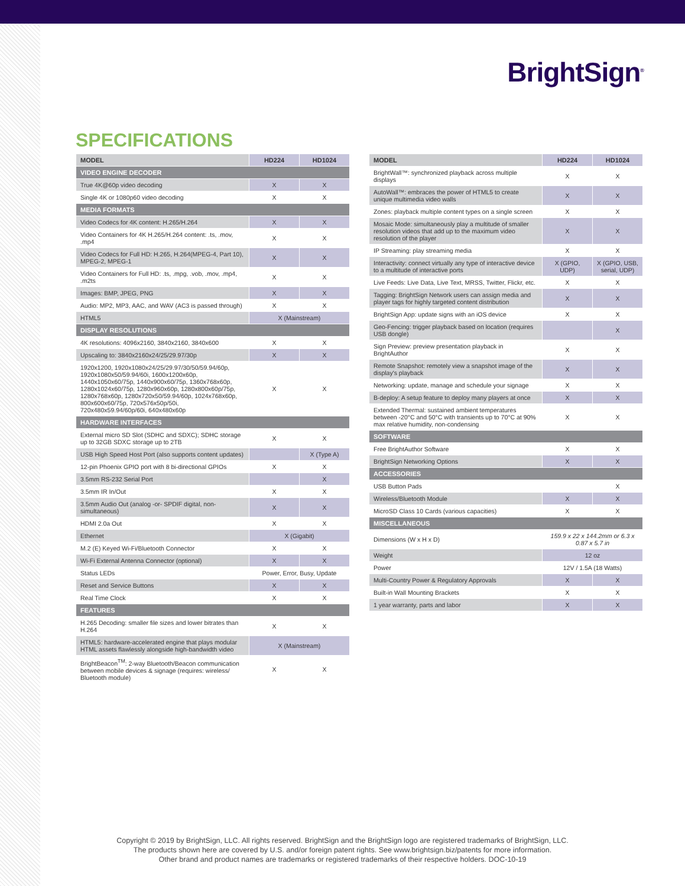BrightSign<sup>®</sup>
SPECIFICATIONS
| MODEL | HD224 | HD1024 |
| --- | --- | --- |
| VIDEO ENGINE DECODER | | |
| True 4K@60p video decoding | X | X |
| Single 4K or 1080p60 video decoding | X | X |
| MEDIA FORMATS | | |
| Video Codecs for 4K content: H.265/H.264 | X | X |
| Video Containers for 4K H.265/H.264 content: .ts, .mov, .mp4 | X | X |
| Video Codecs for Full HD: H.265, H.264(MPEG-4, Part 10), MPEG-2, MPEG-1 | X | X |
| Video Containers for Full HD: .ts, .mpg, .vob, .mov, .mp4, .m2ts | X | X |
| Images: BMP, JPEG, PNG | X | X |
| Audio: MP2, MP3, AAC, and WAV (AC3 is passed through) | X | X |
| HTML5 | X (Mainstream) | |
| DISPLAY RESOLUTIONS | | |
| 4K resolutions: 4096x2160, 3840x2160, 3840x600 | X | X |
| Upscaling to: 3840x2160x24/25/29.97/30p | X | X |
| 1920x1200, 1920x1080x24/25/29.97/30/50/59.94/60p, 1920x1080x50/59.94/60i, 1600x1200x60p, 1440x1050x60/75p, 1440x900x60/75p, 1360x768x60p, 1280x1024x60/75p, 1280x960x60p, 1280x800x60p/75p, 1280x768x60p, 1280x720x50/59.94/60p, 1024x768x60p, 800x600x60/75p, 720x576x50p/50i, 720x480x59.94/60p/60i, 640x480x60p | X | X |
| HARDWARE INTERFACES | | |
| External micro SD Slot (SDHC and SDXC); SDHC storage up to 32GB SDXC storage up to 2TB | X | X |
| USB High Speed Host Port (also supports content updates) | | X (Type A) |
| 12-pin Phoenix GPIO port with 8 bi-directional GPIOs | X | X |
| 3.5mm RS-232 Serial Port | | X |
| 3.5mm IR In/Out | X | X |
| 3.5mm Audio Out (analog -or- SPDIF digital, non-simultaneous) | X | X |
| HDMI 2.0a Out | X | X |
| Ethernet | X (Gigabit) | |
| M.2 (E) Keyed Wi-Fi/Bluetooth Connector | X | X |
| Wi-Fi External Antenna Connector (optional) | X | X |
| Status LEDs | Power, Error, Busy, Update | |
| Reset and Service Buttons | X | X |
| Real Time Clock | X | X |
| FEATURES | | |
| H.265 Decoding: smaller file sizes and lower bitrates than H.264 | X | X |
| HTML5: hardware-accelerated engine that plays modular HTML assets flawlessly alongside high-bandwidth video | X (Mainstream) | |
| BrightBeacon<sup>TM</sup>: 2-way Bluetooth/Beacon communication between mobile devices & signage (requires: wireless/ Bluetooth module) | X | X |
| MODEL | HD224 | HD1024 |
| --- | --- | --- |
| BrightWall™: synchronized playback across multiple displays | X | X |
| AutoWall™: embraces the power of HTML5 to create unique multimedia video walls | X | X |
| Zones: playback multiple content types on a single screen | X | X |
| Mosaic Mode: simultaneously play a multitude of smaller resolution videos that add up to the maximum video resolution of the player | X | X |
| IP Streaming: play streaming media | X | X |
| Interactivity: connect virtually any type of interactive device to a multitude of interactive ports | X (GPIO, UDP) | X (GPIO, USB, serial, UDP) |
| Live Feeds: Live Data, Live Text, MRSS, Twitter, Flickr, etc. | X | X |
| Tagging: BrightSign Network users can assign media and player tags for highly targeted content distribution | X | X |
| BrightSign App: update signs with an iOS device | X | X |
| Geo-Fencing: trigger playback based on location (requires USB dongle) | | X |
| Sign Preview: preview presentation playback in BrightAuthor | X | X |
| Remote Snapshot: remotely view a snapshot image of the display's playback | X | X |
| Networking: update, manage and schedule your signage | X | X |
| B-deploy: A setup feature to deploy many players at once | X | X |
| Extended Thermal: sustained ambient temperatures between -20°C and 50°C with transients up to 70°C at 90% max relative humidity, non-condensing | X | X |
| SOFTWARE | | |
| Free BrightAuthor Software | X | X |
| BrightSign Networking Options | X | X |
| ACCESSORIES | | |
| USB Button Pads | | X |
| Wireless/Bluetooth Module | X | X |
| MicroSD Class 10 Cards (various capacities) | X | X |
| MISCELLANEOUS | | |
| Dimensions (W x H x D) | 159.9 x 22 x 144.2mm or 6.3 x 0.87 x 5.7 in | |
| Weight | 12 oz | |
| Power | 12V / 1.5A (18 Watts) | |
| Multi-Country Power & Regulatory Approvals | X | X |
| Built-in Wall Mounting Brackets | X | X |
| 1 year warranty, parts and labor | X | X |
Copyright © 2019 by BrightSign, LLC. All rights reserved. BrightSign and the BrightSign logo are registered trademarks of BrightSign, LLC.
The products shown here are covered by U.S. and/or foreign patent rights. See www.brightsign.biz/patents for more information.
Other brand and product names are trademarks or registered trademarks of their respective holders. DOC-10-19